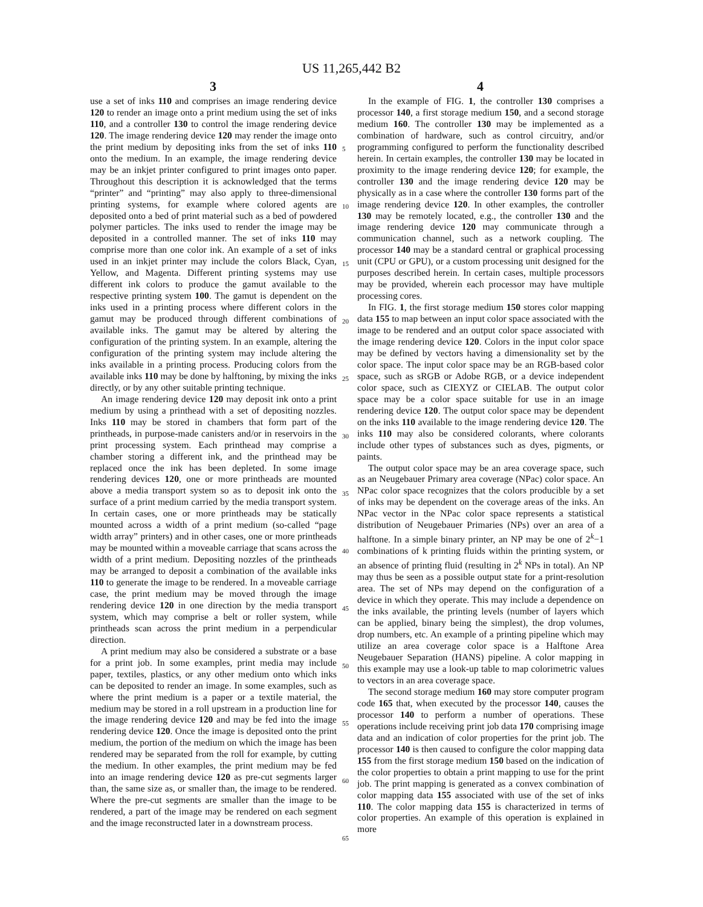US 11,265,442 B2
3 4
use a set of inks 110 and comprises an image rendering device 120 to render an image onto a print medium using the set of inks 110, and a controller 130 to control the image rendering device 120. The image rendering device 120 may render the image onto the print medium by depositing inks from the set of inks 110 onto the medium. In an example, the image rendering device may be an inkjet printer configured to print images onto paper. Throughout this description it is acknowledged that the terms “printer” and “printing” may also apply to three-dimensional printing systems, for example where colored agents are deposited onto a bed of print material such as a bed of powdered polymer particles. The inks used to render the image may be deposited in a controlled manner. The set of inks 110 may comprise more than one color ink. An example of a set of inks used in an inkjet printer may include the colors Black, Cyan, Yellow, and Magenta. Different printing systems may use different ink colors to produce the gamut available to the respective printing system 100. The gamut is dependent on the inks used in a printing process where different colors in the gamut may be produced through different combinations of available inks. The gamut may be altered by altering the configuration of the printing system. In an example, altering the configuration of the printing system may include altering the inks available in a printing process. Producing colors from the available inks 110 may be done by halftoning, by mixing the inks directly, or by any other suitable printing technique.
An image rendering device 120 may deposit ink onto a print medium by using a printhead with a set of depositing nozzles. Inks 110 may be stored in chambers that form part of the printheads, in purpose-made canisters and/or in reservoirs in the print processing system. Each printhead may comprise a chamber storing a different ink, and the printhead may be replaced once the ink has been depleted. In some image rendering devices 120, one or more printheads are mounted above a media transport system so as to deposit ink onto the surface of a print medium carried by the media transport system. In certain cases, one or more printheads may be statically mounted across a width of a print medium (so-called “page width array” printers) and in other cases, one or more printheads may be mounted within a moveable carriage that scans across the width of a print medium. Depositing nozzles of the printheads may be arranged to deposit a combination of the available inks 110 to generate the image to be rendered. In a moveable carriage case, the print medium may be moved through the image rendering device 120 in one direction by the media transport system, which may comprise a belt or roller system, while printheads scan across the print medium in a perpendicular direction.
A print medium may also be considered a substrate or a base for a print job. In some examples, print media may include paper, textiles, plastics, or any other medium onto which inks can be deposited to render an image. In some examples, such as where the print medium is a paper or a textile material, the medium may be stored in a roll upstream in a production line for the image rendering device 120 and may be fed into the image rendering device 120. Once the image is deposited onto the print medium, the portion of the medium on which the image has been rendered may be separated from the roll for example, by cutting the medium. In other examples, the print medium may be fed into an image rendering device 120 as pre-cut segments larger than, the same size as, or smaller than, the image to be rendered. Where the pre-cut segments are smaller than the image to be rendered, a part of the image may be rendered on each segment and the image reconstructed later in a downstream process.
5
10
15
20
25
30
35
40
45
50
55
60
65
In the example of FIG. 1, the controller 130 comprises a processor 140, a first storage medium 150, and a second storage medium 160. The controller 130 may be implemented as a combination of hardware, such as control circuitry, and/or programming configured to perform the functionality described herein. In certain examples, the controller 130 may be located in proximity to the image rendering device 120; for example, the controller 130 and the image rendering device 120 may be physically as in a case where the controller 130 forms part of the image rendering device 120. In other examples, the controller 130 may be remotely located, e.g., the controller 130 and the image rendering device 120 may communicate through a communication channel, such as a network coupling. The processor 140 may be a standard central or graphical processing unit (CPU or GPU), or a custom processing unit designed for the purposes described herein. In certain cases, multiple processors may be provided, wherein each processor may have multiple processing cores.
In FIG. 1, the first storage medium 150 stores color mapping data 155 to map between an input color space associated with the image to be rendered and an output color space associated with the image rendering device 120. Colors in the input color space may be defined by vectors having a dimensionality set by the color space. The input color space may be an RGB-based color space, such as sRGB or Adobe RGB, or a device independent color space, such as CIEXYZ or CIELAB. The output color space may be a color space suitable for use in an image rendering device 120. The output color space may be dependent on the inks 110 available to the image rendering device 120. The inks 110 may also be considered colorants, where colorants include other types of substances such as dyes, pigments, or paints.
The output color space may be an area coverage space, such as an Neugebauer Primary area coverage (NPac) color space. An NPac color space recognizes that the colors producible by a set of inks may be dependent on the coverage areas of the inks. An NPac vector in the NPac color space represents a statistical distribution of Neugebauer Primaries (NPs) over an area of a halftone. In a simple binary printer, an NP may be one of 2<sup>k</sup>−1 combinations of k printing fluids within the printing system, or an absence of printing fluid (resulting in 2<sup>k</sup> NPs in total). An NP may thus be seen as a possible output state for a print-resolution area. The set of NPs may depend on the configuration of a device in which they operate. This may include a dependence on the inks available, the printing levels (number of layers which can be applied, binary being the simplest), the drop volumes, drop numbers, etc. An example of a printing pipeline which may utilize an area coverage color space is a Halftone Area Neugebauer Separation (HANS) pipeline. A color mapping in this example may use a look-up table to map colorimetric values to vectors in an area coverage space.
The second storage medium 160 may store computer program code 165 that, when executed by the processor 140, causes the processor 140 to perform a number of operations. These operations include receiving print job data 170 comprising image data and an indication of color properties for the print job. The processor 140 is then caused to configure the color mapping data 155 from the first storage medium 150 based on the indication of the color properties to obtain a print mapping to use for the print job. The print mapping is generated as a convex combination of color mapping data 155 associated with use of the set of inks 110. The color mapping data 155 is characterized in terms of color properties. An example of this operation is explained in more